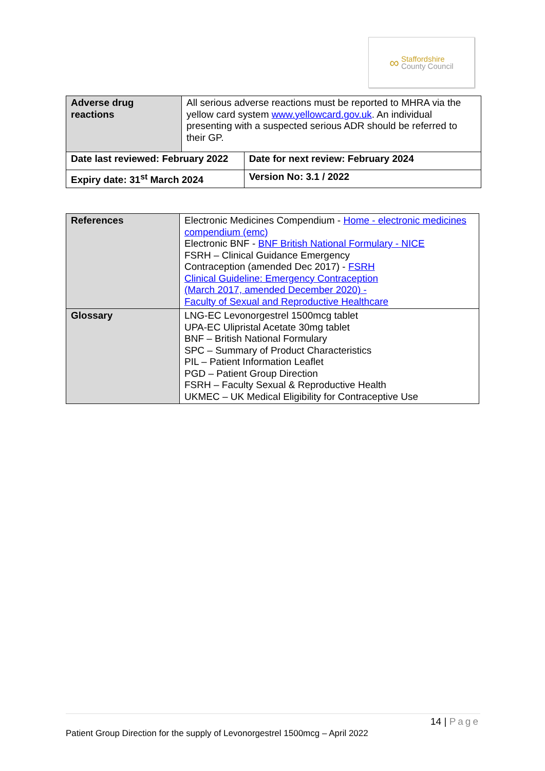∞
Staffordshire
County Council
| Adverse drug reactions | All serious adverse reactions must be reported to MHRA via the yellow card system www.yellowcard.gov.uk . An individual presenting with a suspected serious ADR should be referred to their GP. | |
| Date last reviewed: February 2022 | | Date for next review: February 2024 |
| Expiry date: 31<sup>st</sup> March 2024 | | Version No: 3.1 / 2022 |
| References | Electronic Medicines Compendium - Home - electronic medicines compendium (emc) Electronic BNF - BNF British National Formulary - NICE FSRH – Clinical Guidance Emergency Contraception (amended Dec 2017) - FSRH Clinical Guideline: Emergency Contraception (March 2017, amended December 2020) - Faculty of Sexual and Reproductive Healthcare |
| Glossary | LNG-EC Levonorgestrel 1500mcg tablet UPA-EC Ulipristal Acetate 30mg tablet BNF – British National Formulary SPC – Summary of Product Characteristics PIL – Patient Information Leaflet PGD – Patient Group Direction FSRH – Faculty Sexual & Reproductive Health UKMEC – UK Medical Eligibility for Contraceptive Use |
14 | Page
Patient Group Direction for the supply of Levonorgestrel 1500mcg – April 2022